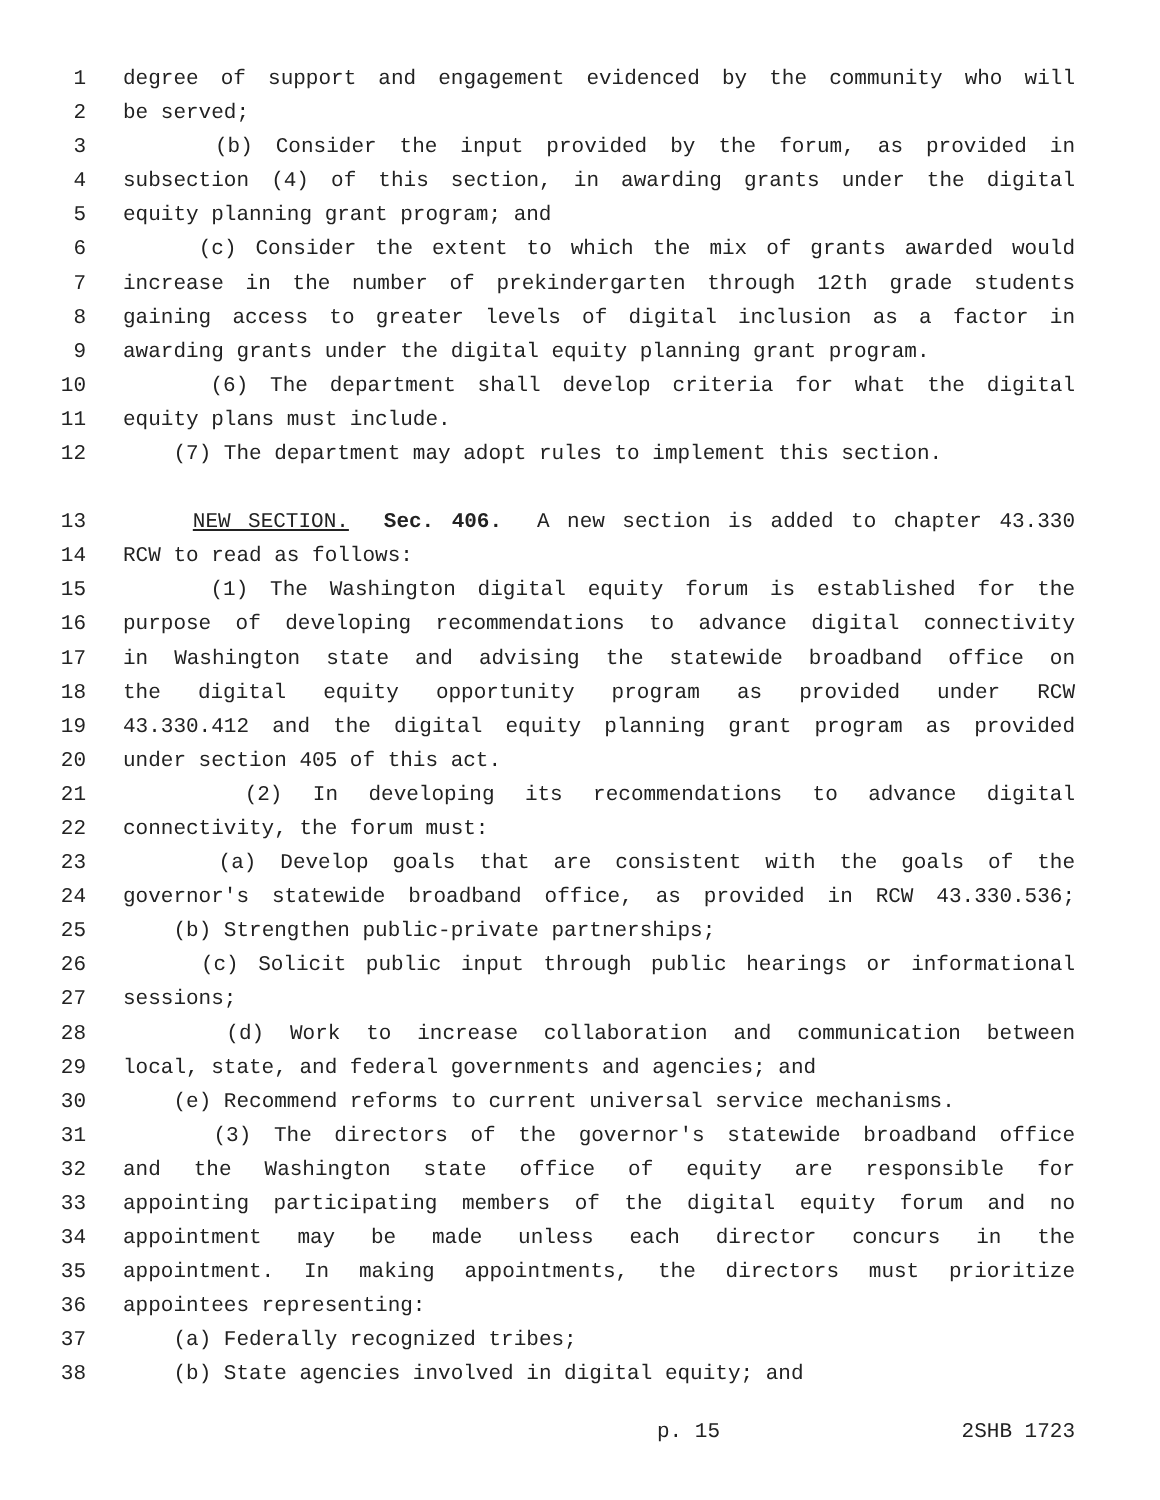1 degree of support and engagement evidenced by the community who will
2 be served;
3 (b) Consider the input provided by the forum, as provided in
4 subsection (4) of this section, in awarding grants under the digital
5 equity planning grant program; and
6 (c) Consider the extent to which the mix of grants awarded would
7 increase in the number of prekindergarten through 12th grade students
8 gaining access to greater levels of digital inclusion as a factor in
9 awarding grants under the digital equity planning grant program.
10 (6) The department shall develop criteria for what the digital
11 equity plans must include.
12 (7) The department may adopt rules to implement this section.
13 NEW SECTION. Sec. 406. A new section is added to chapter 43.330
14 RCW to read as follows:
15 (1) The Washington digital equity forum is established for the
16 purpose of developing recommendations to advance digital connectivity
17 in Washington state and advising the statewide broadband office on
18 the digital equity opportunity program as provided under RCW
19 43.330.412 and the digital equity planning grant program as provided
20 under section 405 of this act.
21 (2) In developing its recommendations to advance digital
22 connectivity, the forum must:
23 (a) Develop goals that are consistent with the goals of the
24 governor's statewide broadband office, as provided in RCW 43.330.536;
25 (b) Strengthen public-private partnerships;
26 (c) Solicit public input through public hearings or informational
27 sessions;
28 (d) Work to increase collaboration and communication between
29 local, state, and federal governments and agencies; and
30 (e) Recommend reforms to current universal service mechanisms.
31 (3) The directors of the governor's statewide broadband office
32 and the Washington state office of equity are responsible for
33 appointing participating members of the digital equity forum and no
34 appointment may be made unless each director concurs in the
35 appointment. In making appointments, the directors must prioritize
36 appointees representing:
37 (a) Federally recognized tribes;
38 (b) State agencies involved in digital equity; and
p. 15 2SHB 1723